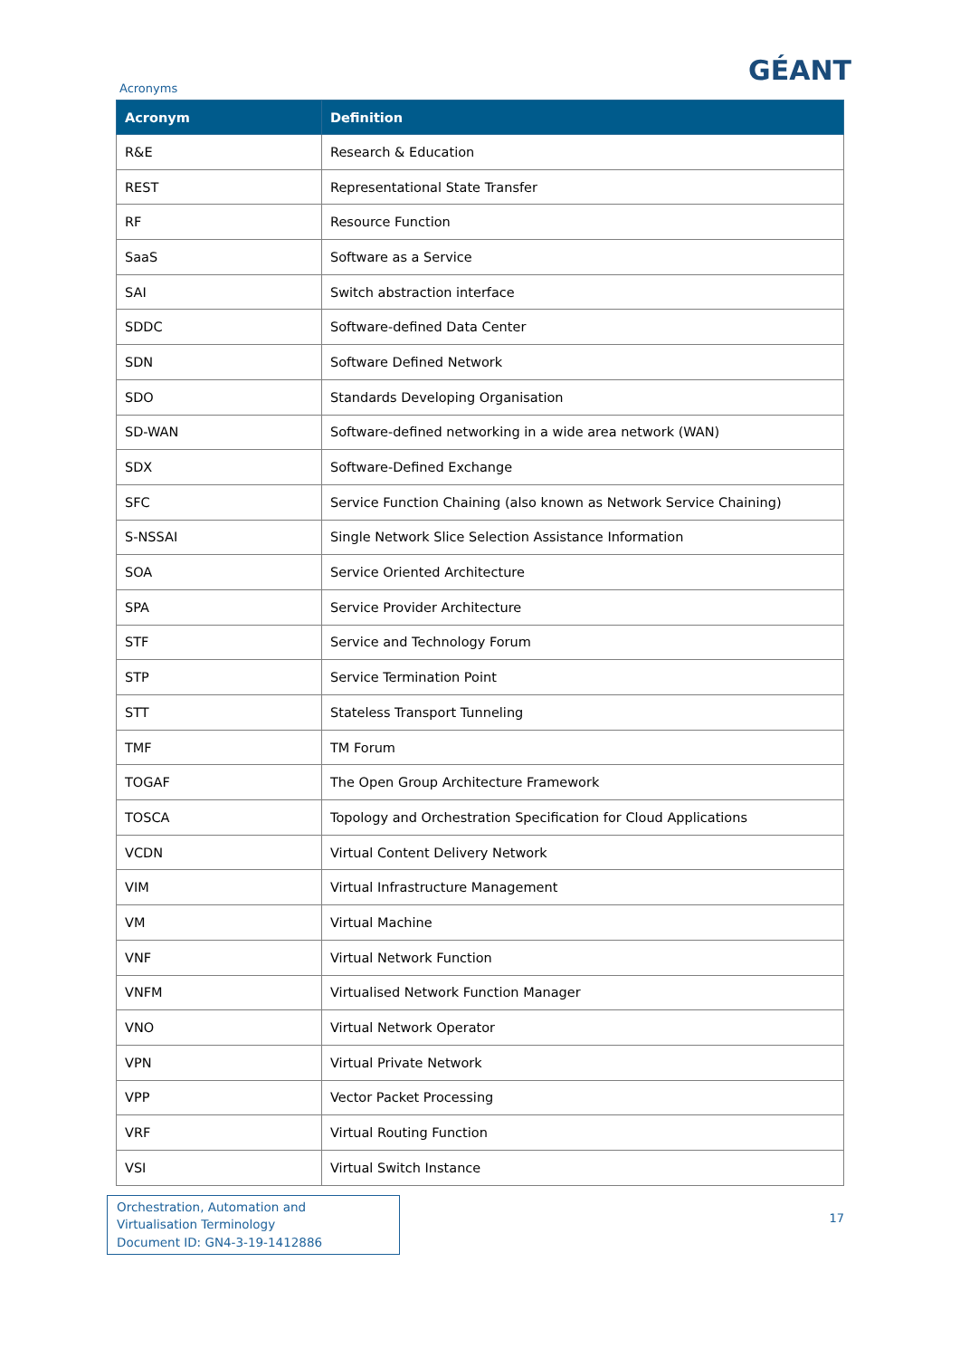Acronyms
GÉANT
| Acronym | Definition |
| --- | --- |
| R&E | Research & Education |
| REST | Representational State Transfer |
| RF | Resource Function |
| SaaS | Software as a Service |
| SAI | Switch abstraction interface |
| SDDC | Software-defined Data Center |
| SDN | Software Defined Network |
| SDO | Standards Developing Organisation |
| SD-WAN | Software-defined networking in a wide area network (WAN) |
| SDX | Software-Defined Exchange |
| SFC | Service Function Chaining (also known as Network Service Chaining) |
| S-NSSAI | Single Network Slice Selection Assistance Information |
| SOA | Service Oriented Architecture |
| SPA | Service Provider Architecture |
| STF | Service and Technology Forum |
| STP | Service Termination Point |
| STT | Stateless Transport Tunneling |
| TMF | TM Forum |
| TOGAF | The Open Group Architecture Framework |
| TOSCA | Topology and Orchestration Specification for Cloud Applications |
| VCDN | Virtual Content Delivery Network |
| VIM | Virtual Infrastructure Management |
| VM | Virtual Machine |
| VNF | Virtual Network Function |
| VNFM | Virtualised Network Function Manager |
| VNO | Virtual Network Operator |
| VPN | Virtual Private Network |
| VPP | Vector Packet Processing |
| VRF | Virtual Routing Function |
| VSI | Virtual Switch Instance |
Orchestration, Automation and Virtualisation Terminology
Document ID: GN4-3-19-1412886
17